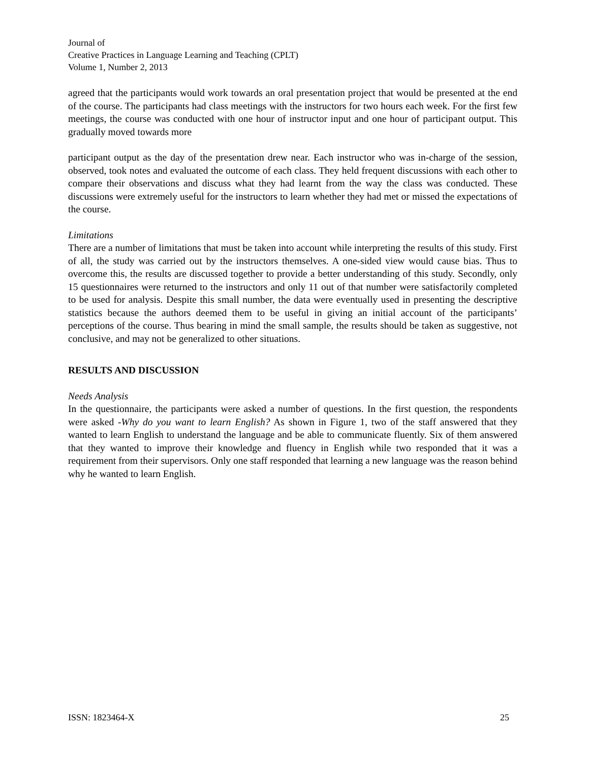Journal of
Creative Practices in Language Learning and Teaching (CPLT)
Volume 1, Number 2, 2013
agreed that the participants would work towards an oral presentation project that would be presented at the end of the course. The participants had class meetings with the instructors for two hours each week. For the first few meetings, the course was conducted with one hour of instructor input and one hour of participant output. This gradually moved towards more
participant output as the day of the presentation drew near. Each instructor who was in-charge of the session, observed, took notes and evaluated the outcome of each class. They held frequent discussions with each other to compare their observations and discuss what they had learnt from the way the class was conducted. These discussions were extremely useful for the instructors to learn whether they had met or missed the expectations of the course.
Limitations
There are a number of limitations that must be taken into account while interpreting the results of this study. First of all, the study was carried out by the instructors themselves. A one-sided view would cause bias. Thus to overcome this, the results are discussed together to provide a better understanding of this study. Secondly, only 15 questionnaires were returned to the instructors and only 11 out of that number were satisfactorily completed to be used for analysis. Despite this small number, the data were eventually used in presenting the descriptive statistics because the authors deemed them to be useful in giving an initial account of the participants’ perceptions of the course. Thus bearing in mind the small sample, the results should be taken as suggestive, not conclusive, and may not be generalized to other situations.
RESULTS AND DISCUSSION
Needs Analysis
In the questionnaire, the participants were asked a number of questions. In the first question, the respondents were asked -Why do you want to learn English? As shown in Figure 1, two of the staff answered that they wanted to learn English to understand the language and be able to communicate fluently. Six of them answered that they wanted to improve their knowledge and fluency in English while two responded that it was a requirement from their supervisors. Only one staff responded that learning a new language was the reason behind why he wanted to learn English.
ISSN: 1823464-X 25